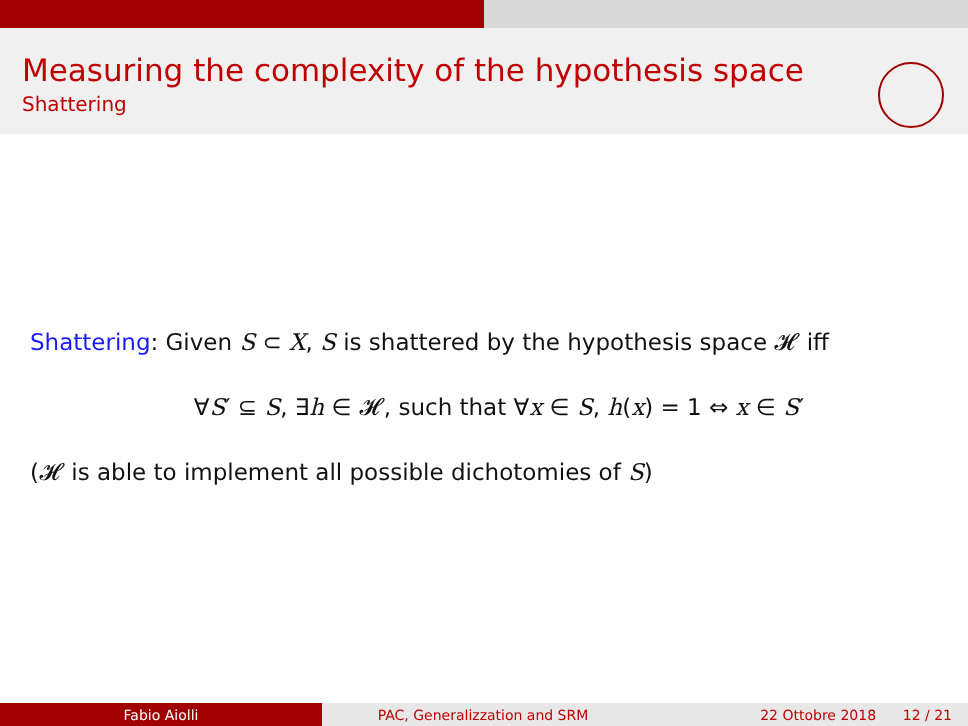Measuring the complexity of the hypothesis space
Shattering
Shattering: Given S ⊂ X, S is shattered by the hypothesis space 𝓗 iff
∀S′ ⊆ S, ∃h ∈ 𝓗, such that ∀x ∈ S, h(x) = 1 ⇔ x ∈ S′
(𝓗 is able to implement all possible dichotomies of S)
Fabio Aiolli PAC, Generalizzation and SRM 22 Ottobre 2018 12 / 21